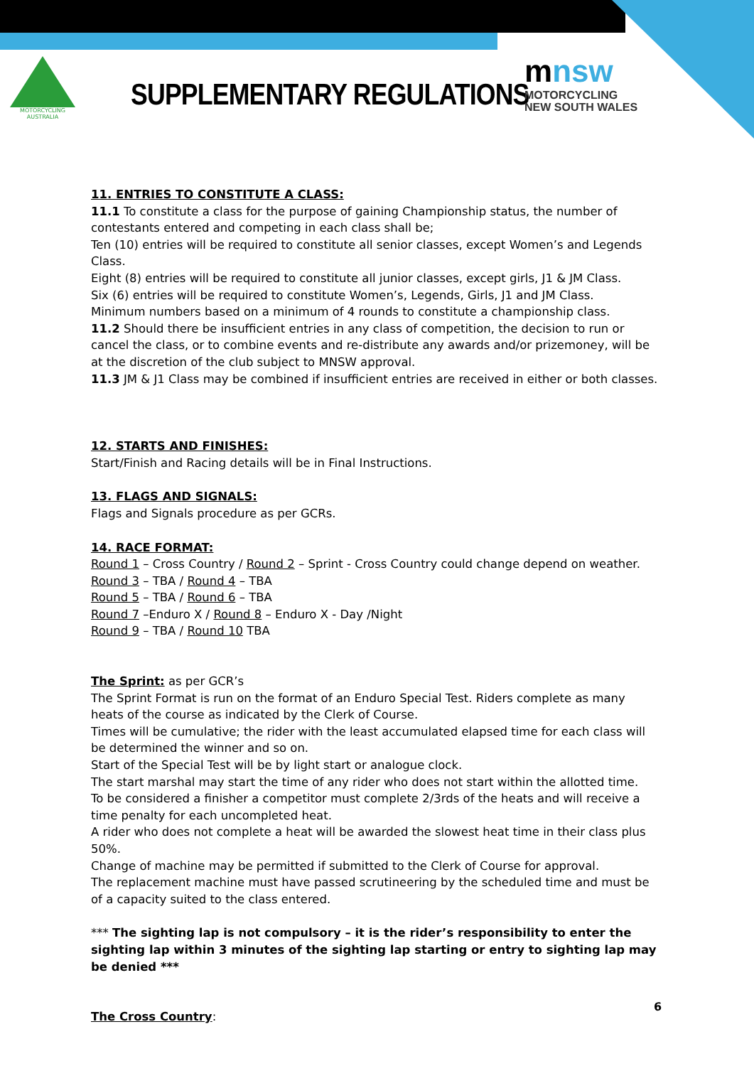MOTORCYCLING
AUSTRALIA
SUPPLEMENTARY REGULATIONS
mnsw
MOTORCYCLING
NEW SOUTH WALES
11. ENTRIES TO CONSTITUTE A CLASS:
11.1 To constitute a class for the purpose of gaining Championship status, the number of contestants entered and competing in each class shall be;
Ten (10) entries will be required to constitute all senior classes, except Women’s and Legends Class.
Eight (8) entries will be required to constitute all junior classes, except girls, J1 & JM Class.
Six (6) entries will be required to constitute Women’s, Legends, Girls, J1 and JM Class.
Minimum numbers based on a minimum of 4 rounds to constitute a championship class.
11.2 Should there be insufficient entries in any class of competition, the decision to run or cancel the class, or to combine events and re-distribute any awards and/or prizemoney, will be at the discretion of the club subject to MNSW approval.
11.3 JM & J1 Class may be combined if insufficient entries are received in either or both classes.
12. STARTS AND FINISHES:
Start/Finish and Racing details will be in Final Instructions.
13. FLAGS AND SIGNALS:
Flags and Signals procedure as per GCRs.
14. RACE FORMAT:
Round 1 – Cross Country / Round 2 – Sprint - Cross Country could change depend on weather.
Round 3 – TBA / Round 4 – TBA
Round 5 – TBA / Round 6 – TBA
Round 7 –Enduro X / Round 8 – Enduro X - Day /Night
Round 9 – TBA / Round 10 TBA
The Sprint: as per GCR’s
The Sprint Format is run on the format of an Enduro Special Test. Riders complete as many heats of the course as indicated by the Clerk of Course.
Times will be cumulative; the rider with the least accumulated elapsed time for each class will be determined the winner and so on.
Start of the Special Test will be by light start or analogue clock.
The start marshal may start the time of any rider who does not start within the allotted time.
To be considered a finisher a competitor must complete 2/3rds of the heats and will receive a time penalty for each uncompleted heat.
A rider who does not complete a heat will be awarded the slowest heat time in their class plus 50%.
Change of machine may be permitted if submitted to the Clerk of Course for approval.
The replacement machine must have passed scrutineering by the scheduled time and must be of a capacity suited to the class entered.
*** The sighting lap is not compulsory – it is the rider’s responsibility to enter the sighting lap within 3 minutes of the sighting lap starting or entry to sighting lap may be denied ***
The Cross Country:
6